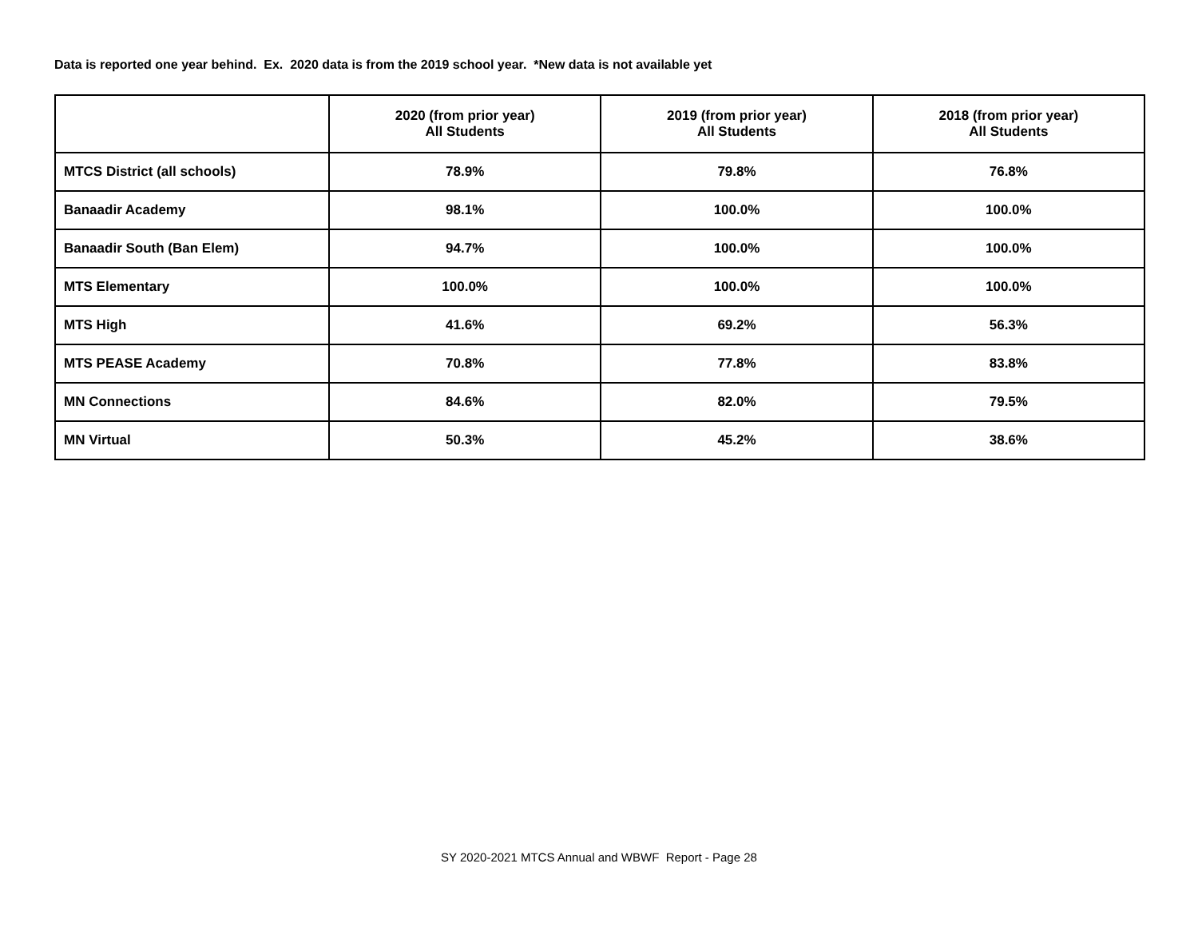Data is reported one year behind. Ex. 2020 data is from the 2019 school year. *New data is not available yet
| | 2020 (from prior year) All Students | 2019 (from prior year) All Students | 2018 (from prior year) All Students |
| --- | --- | --- | --- |
| MTCS District (all schools) | 78.9% | 79.8% | 76.8% |
| Banaadir Academy | 98.1% | 100.0% | 100.0% |
| Banaadir South (Ban Elem) | 94.7% | 100.0% | 100.0% |
| MTS Elementary | 100.0% | 100.0% | 100.0% |
| MTS High | 41.6% | 69.2% | 56.3% |
| MTS PEASE Academy | 70.8% | 77.8% | 83.8% |
| MN Connections | 84.6% | 82.0% | 79.5% |
| MN Virtual | 50.3% | 45.2% | 38.6% |
SY 2020-2021 MTCS Annual and WBWF Report - Page 28